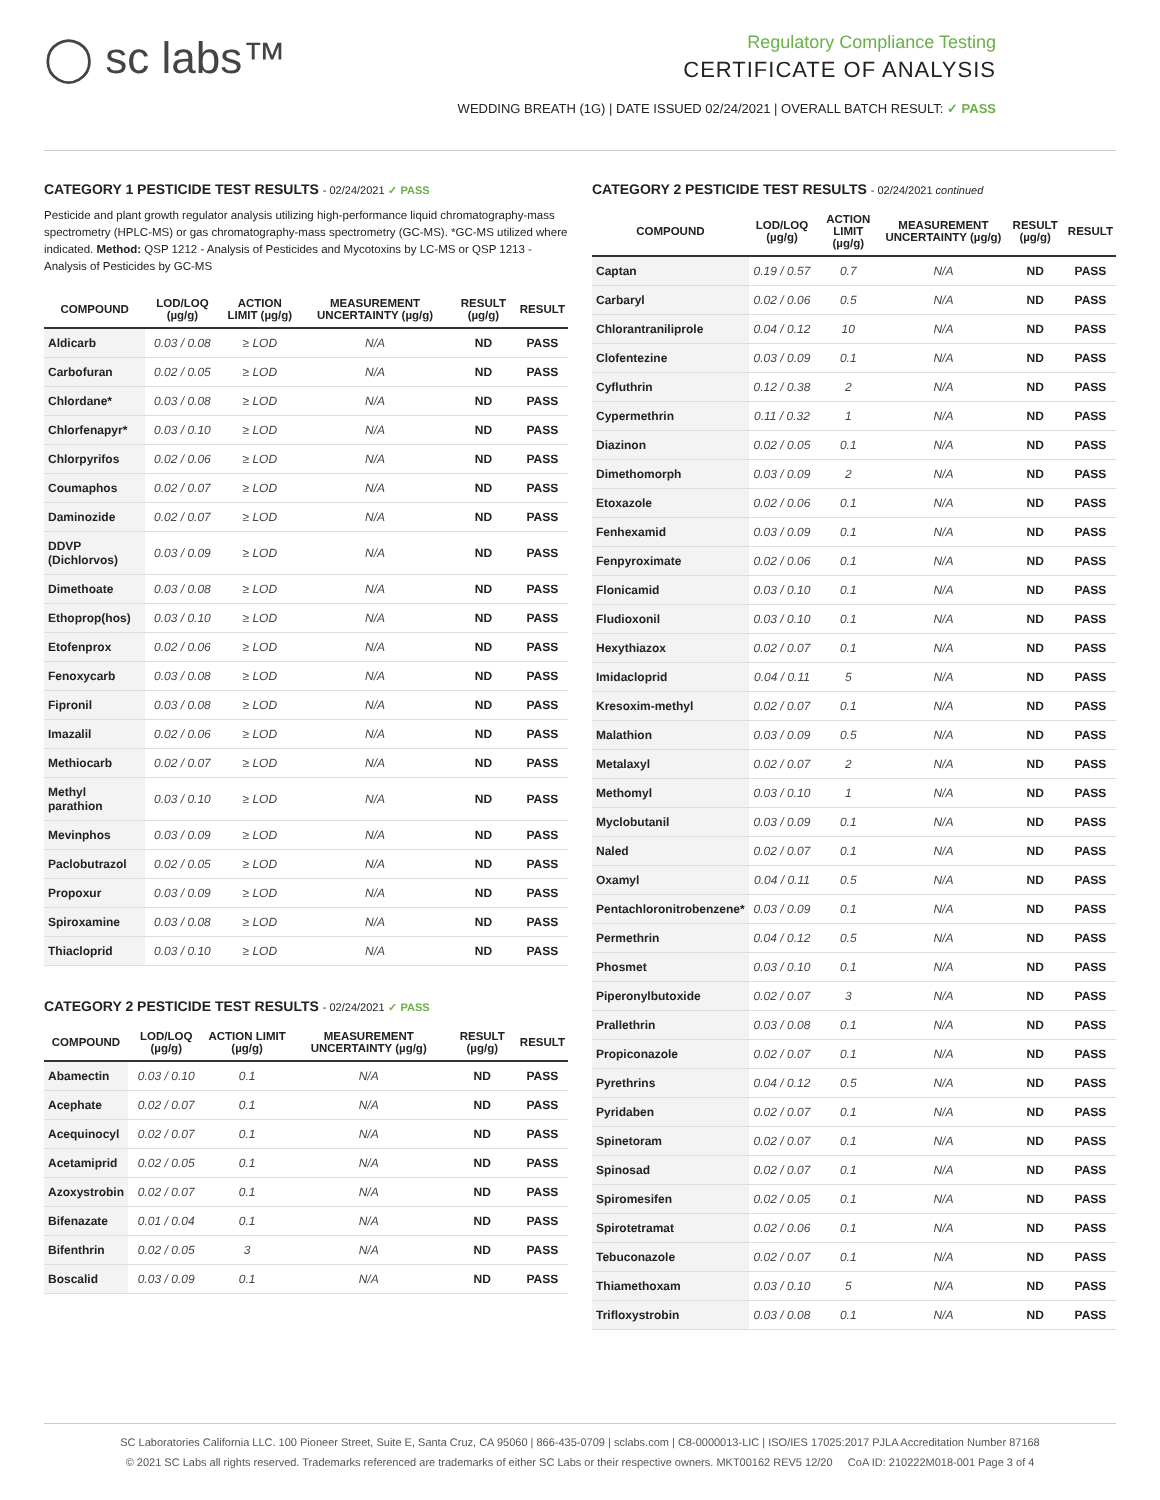◯ sc labs™
Regulatory Compliance Testing
CERTIFICATE OF ANALYSIS
WEDDING BREATH (1G) | DATE ISSUED 02/24/2021 | OVERALL BATCH RESULT: ✓ PASS
CATEGORY 1 PESTICIDE TEST RESULTS - 02/24/2021 ✓ PASS
Pesticide and plant growth regulator analysis utilizing high-performance liquid chromatography-mass spectrometry (HPLC-MS) or gas chromatography-mass spectrometry (GC-MS). *GC-MS utilized where indicated. Method: QSP 1212 - Analysis of Pesticides and Mycotoxins by LC-MS or QSP 1213 - Analysis of Pesticides by GC-MS
| COMPOUND | LOD/LOQ (µg/g) | ACTION LIMIT (µg/g) | MEASUREMENT UNCERTAINTY (µg/g) | RESULT (µg/g) | RESULT |
| --- | --- | --- | --- | --- | --- |
| Aldicarb | 0.03 / 0.08 | ≥ LOD | N/A | ND | PASS |
| Carbofuran | 0.02 / 0.05 | ≥ LOD | N/A | ND | PASS |
| Chlordane* | 0.03 / 0.08 | ≥ LOD | N/A | ND | PASS |
| Chlorfenapyr* | 0.03 / 0.10 | ≥ LOD | N/A | ND | PASS |
| Chlorpyrifos | 0.02 / 0.06 | ≥ LOD | N/A | ND | PASS |
| Coumaphos | 0.02 / 0.07 | ≥ LOD | N/A | ND | PASS |
| Daminozide | 0.02 / 0.07 | ≥ LOD | N/A | ND | PASS |
| DDVP (Dichlorvos) | 0.03 / 0.09 | ≥ LOD | N/A | ND | PASS |
| Dimethoate | 0.03 / 0.08 | ≥ LOD | N/A | ND | PASS |
| Ethoprop(hos) | 0.03 / 0.10 | ≥ LOD | N/A | ND | PASS |
| Etofenprox | 0.02 / 0.06 | ≥ LOD | N/A | ND | PASS |
| Fenoxycarb | 0.03 / 0.08 | ≥ LOD | N/A | ND | PASS |
| Fipronil | 0.03 / 0.08 | ≥ LOD | N/A | ND | PASS |
| Imazalil | 0.02 / 0.06 | ≥ LOD | N/A | ND | PASS |
| Methiocarb | 0.02 / 0.07 | ≥ LOD | N/A | ND | PASS |
| Methyl parathion | 0.03 / 0.10 | ≥ LOD | N/A | ND | PASS |
| Mevinphos | 0.03 / 0.09 | ≥ LOD | N/A | ND | PASS |
| Paclobutrazol | 0.02 / 0.05 | ≥ LOD | N/A | ND | PASS |
| Propoxur | 0.03 / 0.09 | ≥ LOD | N/A | ND | PASS |
| Spiroxamine | 0.03 / 0.08 | ≥ LOD | N/A | ND | PASS |
| Thiacloprid | 0.03 / 0.10 | ≥ LOD | N/A | ND | PASS |
CATEGORY 2 PESTICIDE TEST RESULTS - 02/24/2021 ✓ PASS
| COMPOUND | LOD/LOQ (µg/g) | ACTION LIMIT (µg/g) | MEASUREMENT UNCERTAINTY (µg/g) | RESULT (µg/g) | RESULT |
| --- | --- | --- | --- | --- | --- |
| Abamectin | 0.03 / 0.10 | 0.1 | N/A | ND | PASS |
| Acephate | 0.02 / 0.07 | 0.1 | N/A | ND | PASS |
| Acequinocyl | 0.02 / 0.07 | 0.1 | N/A | ND | PASS |
| Acetamiprid | 0.02 / 0.05 | 0.1 | N/A | ND | PASS |
| Azoxystrobin | 0.02 / 0.07 | 0.1 | N/A | ND | PASS |
| Bifenazate | 0.01 / 0.04 | 0.1 | N/A | ND | PASS |
| Bifenthrin | 0.02 / 0.05 | 3 | N/A | ND | PASS |
| Boscalid | 0.03 / 0.09 | 0.1 | N/A | ND | PASS |
CATEGORY 2 PESTICIDE TEST RESULTS - 02/24/2021 continued
| COMPOUND | LOD/LOQ (µg/g) | ACTION LIMIT (µg/g) | MEASUREMENT UNCERTAINTY (µg/g) | RESULT (µg/g) | RESULT |
| --- | --- | --- | --- | --- | --- |
| Captan | 0.19 / 0.57 | 0.7 | N/A | ND | PASS |
| Carbaryl | 0.02 / 0.06 | 0.5 | N/A | ND | PASS |
| Chlorantraniliprole | 0.04 / 0.12 | 10 | N/A | ND | PASS |
| Clofentezine | 0.03 / 0.09 | 0.1 | N/A | ND | PASS |
| Cyfluthrin | 0.12 / 0.38 | 2 | N/A | ND | PASS |
| Cypermethrin | 0.11 / 0.32 | 1 | N/A | ND | PASS |
| Diazinon | 0.02 / 0.05 | 0.1 | N/A | ND | PASS |
| Dimethomorph | 0.03 / 0.09 | 2 | N/A | ND | PASS |
| Etoxazole | 0.02 / 0.06 | 0.1 | N/A | ND | PASS |
| Fenhexamid | 0.03 / 0.09 | 0.1 | N/A | ND | PASS |
| Fenpyroximate | 0.02 / 0.06 | 0.1 | N/A | ND | PASS |
| Flonicamid | 0.03 / 0.10 | 0.1 | N/A | ND | PASS |
| Fludioxonil | 0.03 / 0.10 | 0.1 | N/A | ND | PASS |
| Hexythiazox | 0.02 / 0.07 | 0.1 | N/A | ND | PASS |
| Imidacloprid | 0.04 / 0.11 | 5 | N/A | ND | PASS |
| Kresoxim-methyl | 0.02 / 0.07 | 0.1 | N/A | ND | PASS |
| Malathion | 0.03 / 0.09 | 0.5 | N/A | ND | PASS |
| Metalaxyl | 0.02 / 0.07 | 2 | N/A | ND | PASS |
| Methomyl | 0.03 / 0.10 | 1 | N/A | ND | PASS |
| Myclobutanil | 0.03 / 0.09 | 0.1 | N/A | ND | PASS |
| Naled | 0.02 / 0.07 | 0.1 | N/A | ND | PASS |
| Oxamyl | 0.04 / 0.11 | 0.5 | N/A | ND | PASS |
| Pentachloronitrobenzene* | 0.03 / 0.09 | 0.1 | N/A | ND | PASS |
| Permethrin | 0.04 / 0.12 | 0.5 | N/A | ND | PASS |
| Phosmet | 0.03 / 0.10 | 0.1 | N/A | ND | PASS |
| Piperonylbutoxide | 0.02 / 0.07 | 3 | N/A | ND | PASS |
| Prallethrin | 0.03 / 0.08 | 0.1 | N/A | ND | PASS |
| Propiconazole | 0.02 / 0.07 | 0.1 | N/A | ND | PASS |
| Pyrethrins | 0.04 / 0.12 | 0.5 | N/A | ND | PASS |
| Pyridaben | 0.02 / 0.07 | 0.1 | N/A | ND | PASS |
| Spinetoram | 0.02 / 0.07 | 0.1 | N/A | ND | PASS |
| Spinosad | 0.02 / 0.07 | 0.1 | N/A | ND | PASS |
| Spiromesifen | 0.02 / 0.05 | 0.1 | N/A | ND | PASS |
| Spirotetramat | 0.02 / 0.06 | 0.1 | N/A | ND | PASS |
| Tebuconazole | 0.02 / 0.07 | 0.1 | N/A | ND | PASS |
| Thiamethoxam | 0.03 / 0.10 | 5 | N/A | ND | PASS |
| Trifloxystrobin | 0.03 / 0.08 | 0.1 | N/A | ND | PASS |
SC Laboratories California LLC. 100 Pioneer Street, Suite E, Santa Cruz, CA 95060 | 866-435-0709 | sclabs.com | C8-0000013-LIC | ISO/IES 17025:2017 PJLA Accreditation Number 87168
© 2021 SC Labs all rights reserved. Trademarks referenced are trademarks of either SC Labs or their respective owners. MKT00162 REV5 12/20 CoA ID: 210222M018-001 Page 3 of 4